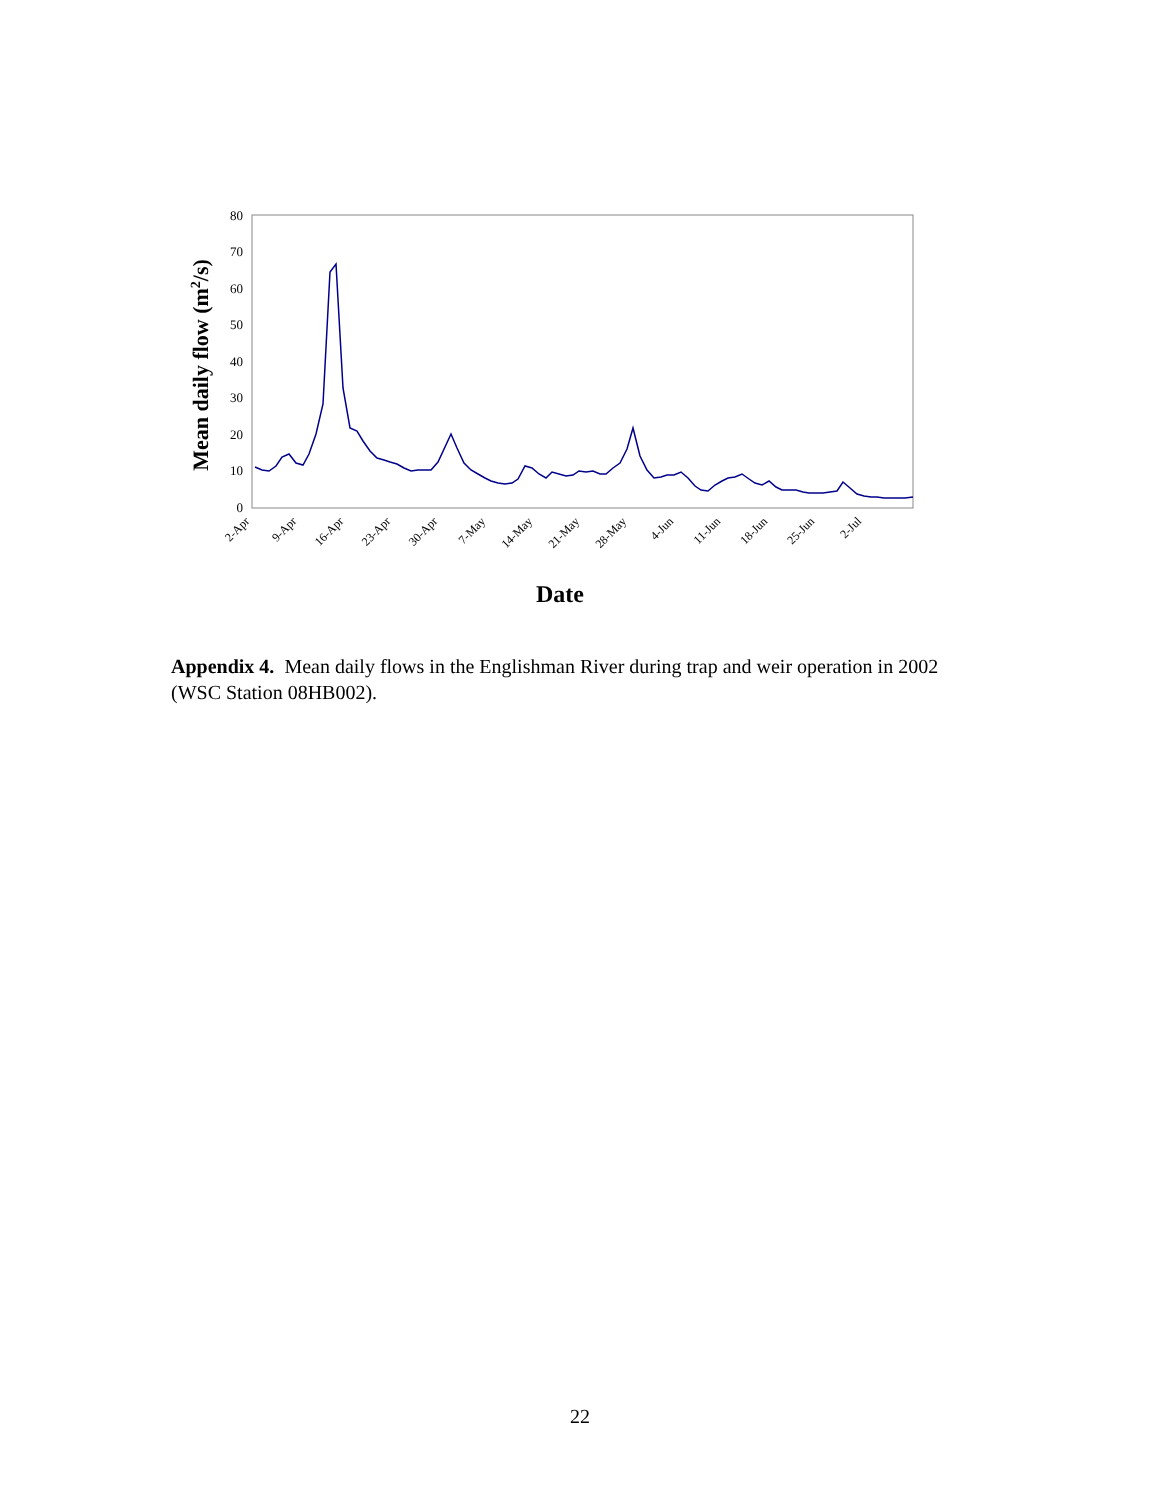0
10
20
30
40
50
60
70
80
Mean daily flow (m2/s)
2-Apr
9-Apr
16-Apr
23-Apr
30-Apr
7-May
14-May
21-May
28-May
4-Jun
11-Jun
18-Jun
25-Jun
2-Jul
Date
Appendix 4. Mean daily flows in the Englishman River during trap and weir operation in 2002 (WSC Station 08HB002).
22